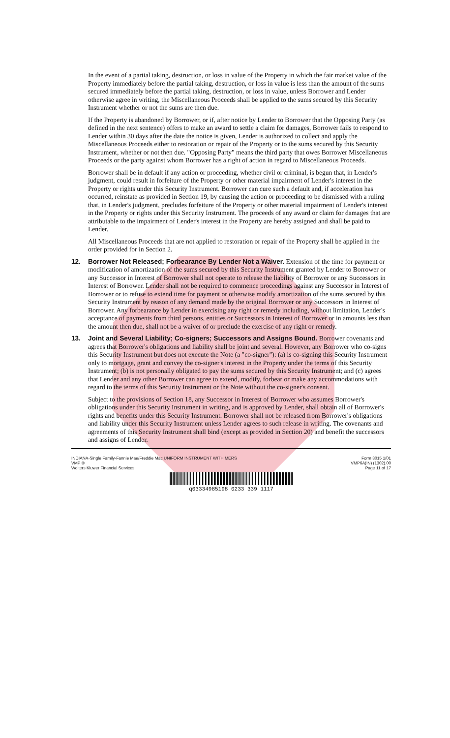In the event of a partial taking, destruction, or loss in value of the Property in which the fair market value of the Property immediately before the partial taking, destruction, or loss in value is less than the amount of the sums secured immediately before the partial taking, destruction, or loss in value, unless Borrower and Lender otherwise agree in writing, the Miscellaneous Proceeds shall be applied to the sums secured by this Security Instrument whether or not the sums are then due.
If the Property is abandoned by Borrower, or if, after notice by Lender to Borrower that the Opposing Party (as defined in the next sentence) offers to make an award to settle a claim for damages, Borrower fails to respond to Lender within 30 days after the date the notice is given, Lender is authorized to collect and apply the Miscellaneous Proceeds either to restoration or repair of the Property or to the sums secured by this Security Instrument, whether or not then due. "Opposing Party" means the third party that owes Borrower Miscellaneous Proceeds or the party against whom Borrower has a right of action in regard to Miscellaneous Proceeds.
Borrower shall be in default if any action or proceeding, whether civil or criminal, is begun that, in Lender's judgment, could result in forfeiture of the Property or other material impairment of Lender's interest in the Property or rights under this Security Instrument. Borrower can cure such a default and, if acceleration has occurred, reinstate as provided in Section 19, by causing the action or proceeding to be dismissed with a ruling that, in Lender's judgment, precludes forfeiture of the Property or other material impairment of Lender's interest in the Property or rights under this Security Instrument. The proceeds of any award or claim for damages that are attributable to the impairment of Lender's interest in the Property are hereby assigned and shall be paid to Lender.
All Miscellaneous Proceeds that are not applied to restoration or repair of the Property shall be applied in the order provided for in Section 2.
12. Borrower Not Released; Forbearance By Lender Not a Waiver. Extension of the time for payment or modification of amortization of the sums secured by this Security Instrument granted by Lender to Borrower or any Successor in Interest of Borrower shall not operate to release the liability of Borrower or any Successors in Interest of Borrower. Lender shall not be required to commence proceedings against any Successor in Interest of Borrower or to refuse to extend time for payment or otherwise modify amortization of the sums secured by this Security Instrument by reason of any demand made by the original Borrower or any Successors in Interest of Borrower. Any forbearance by Lender in exercising any right or remedy including, without limitation, Lender's acceptance of payments from third persons, entities or Successors in Interest of Borrower or in amounts less than the amount then due, shall not be a waiver of or preclude the exercise of any right or remedy.
13. Joint and Several Liability; Co-signers; Successors and Assigns Bound. Borrower covenants and agrees that Borrower's obligations and liability shall be joint and several. However, any Borrower who co-signs this Security Instrument but does not execute the Note (a "co-signer"): (a) is co-signing this Security Instrument only to mortgage, grant and convey the co-signer's interest in the Property under the terms of this Security Instrument; (b) is not personally obligated to pay the sums secured by this Security Instrument; and (c) agrees that Lender and any other Borrower can agree to extend, modify, forbear or make any accommodations with regard to the terms of this Security Instrument or the Note without the co-signer's consent.
Subject to the provisions of Section 18, any Successor in Interest of Borrower who assumes Borrower's obligations under this Security Instrument in writing, and is approved by Lender, shall obtain all of Borrower's rights and benefits under this Security Instrument. Borrower shall not be released from Borrower's obligations and liability under this Security Instrument unless Lender agrees to such release in writing. The covenants and agreements of this Security Instrument shall bind (except as provided in Section 20) and benefit the successors and assigns of Lender.
INDIANA-Single Family-Fannie Mae/Freddie Mac UNIFORM INSTRUMENT WITH MERS
VMP ®
Wolters Kluwer Financial Services
Form 3015 1/01
VMP6A(IN) (1302).00
Page 11 of 17
q03334985198 0233 339 1117